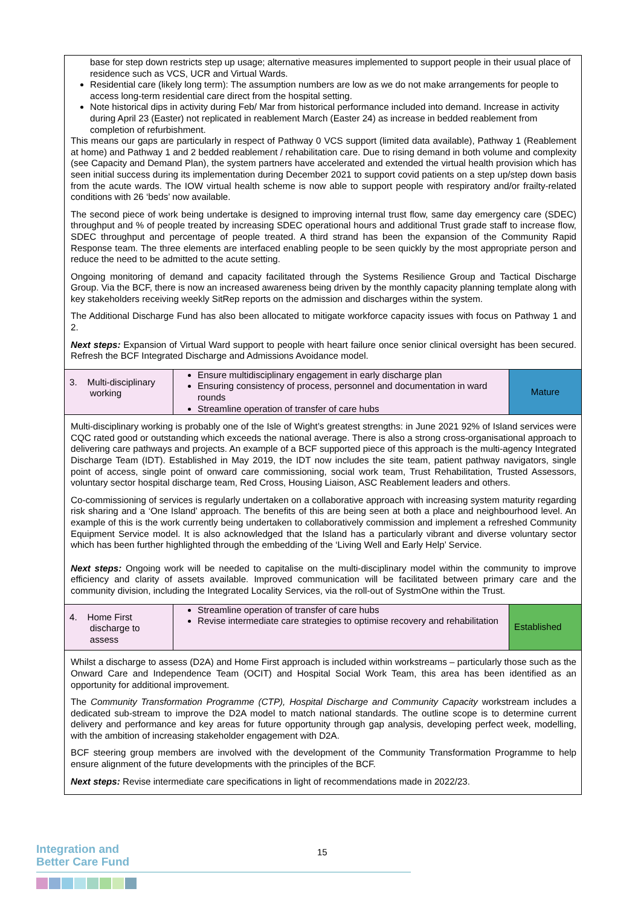| base for step down restricts step up usage; alternative measures implemented to support people in their usual place of residence such as VCS, UCR and Virtual Wards. Residential care (likely long term): The assumption numbers are low as we do not make arrangements for people to access long-term residential care direct from the hospital setting. Note historical dips in activity during Feb/ Mar from historical performance included into demand. Increase in activity during April 23 (Easter) not replicated in reablement March (Easter 24) as increase in bedded reablement from completion of refurbishment. This means our gaps are particularly in respect of Pathway 0 VCS support (limited data available), Pathway 1 (Reablement at home) and Pathway 1 and 2 bedded reablement / rehabilitation care. Due to rising demand in both volume and complexity (see Capacity and Demand Plan), the system partners have accelerated and extended the virtual health provision which has seen initial success during its implementation during December 2021 to support covid patients on a step up/step down basis from the acute wards. The IOW virtual health scheme is now able to support people with respiratory and/or frailty-related conditions with 26 ‘beds’ now available. The second piece of work being undertake is designed to improving internal trust flow, same day emergency care (SDEC) throughput and % of people treated by increasing SDEC operational hours and additional Trust grade staff to increase flow, SDEC throughput and percentage of people treated. A third strand has been the expansion of the Community Rapid Response team. The three elements are interfaced enabling people to be seen quickly by the most appropriate person and reduce the need to be admitted to the acute setting. Ongoing monitoring of demand and capacity facilitated through the Systems Resilience Group and Tactical Discharge Group. Via the BCF, there is now an increased awareness being driven by the monthly capacity planning template along with key stakeholders receiving weekly SitRep reports on the admission and discharges within the system. The Additional Discharge Fund has also been allocated to mitigate workforce capacity issues with focus on Pathway 1 and 2. Next steps: Expansion of Virtual Ward support to people with heart failure once senior clinical oversight has been secured. Refresh the BCF Integrated Discharge and Admissions Avoidance model. | | |
| 3. Multi-disciplinary working | Ensure multidisciplinary engagement in early discharge plan Ensuring consistency of process, personnel and documentation in ward rounds Streamline operation of transfer of care hubs | Mature |
| Multi-disciplinary working is probably one of the Isle of Wight’s greatest strengths: in June 2021 92% of Island services were CQC rated good or outstanding which exceeds the national average. There is also a strong cross-organisational approach to delivering care pathways and projects. An example of a BCF supported piece of this approach is the multi-agency Integrated Discharge Team (IDT). Established in May 2019, the IDT now includes the site team, patient pathway navigators, single point of access, single point of onward care commissioning, social work team, Trust Rehabilitation, Trusted Assessors, voluntary sector hospital discharge team, Red Cross, Housing Liaison, ASC Reablement leaders and others. Co-commissioning of services is regularly undertaken on a collaborative approach with increasing system maturity regarding risk sharing and a ‘One Island’ approach. The benefits of this are being seen at both a place and neighbourhood level. An example of this is the work currently being undertaken to collaboratively commission and implement a refreshed Community Equipment Service model. It is also acknowledged that the Island has a particularly vibrant and diverse voluntary sector which has been further highlighted through the embedding of the ‘Living Well and Early Help’ Service. Next steps: Ongoing work will be needed to capitalise on the multi-disciplinary model within the community to improve efficiency and clarity of assets available. Improved communication will be facilitated between primary care and the community division, including the Integrated Locality Services, via the roll-out of SystmOne within the Trust. | | |
| 4. Home First discharge to assess | Streamline operation of transfer of care hubs Revise intermediate care strategies to optimise recovery and rehabilitation | Established |
| Whilst a discharge to assess (D2A) and Home First approach is included within workstreams – particularly those such as the Onward Care and Independence Team (OCIT) and Hospital Social Work Team, this area has been identified as an opportunity for additional improvement. The Community Transformation Programme (CTP), Hospital Discharge and Community Capacity workstream includes a dedicated sub-stream to improve the D2A model to match national standards. The outline scope is to determine current delivery and performance and key areas for future opportunity through gap analysis, developing perfect week, modelling, with the ambition of increasing stakeholder engagement with D2A. BCF steering group members are involved with the development of the Community Transformation Programme to help ensure alignment of the future developments with the principles of the BCF. Next steps: Revise intermediate care specifications in light of recommendations made in 2022/23. | | |
Integration and
Better Care Fund
15